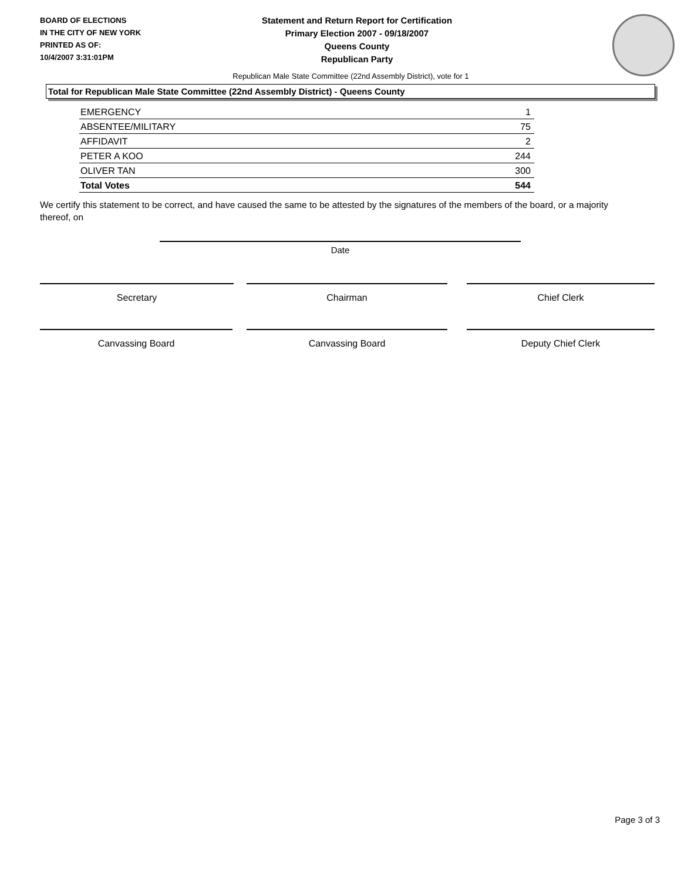BOARD OF ELECTIONS
IN THE CITY OF NEW YORK
PRINTED AS OF:
10/4/2007 3:31:01PM
Statement and Return Report for Certification
Primary Election 2007 - 09/18/2007
Queens County
Republican Party
Republican Male State Committee (22nd Assembly District), vote for 1
Total for Republican Male State Committee (22nd Assembly District) - Queens County
| EMERGENCY | 1 |
| ABSENTEE/MILITARY | 75 |
| AFFIDAVIT | 2 |
| PETER A KOO | 244 |
| OLIVER TAN | 300 |
| Total Votes | 544 |
We certify this statement to be correct, and have caused the same to be attested by the signatures of the members of the board, or a majority thereof, on
Date
Secretary Chairman Chief Clerk
Canvassing Board Canvassing Board Deputy Chief Clerk
Page 3 of 3